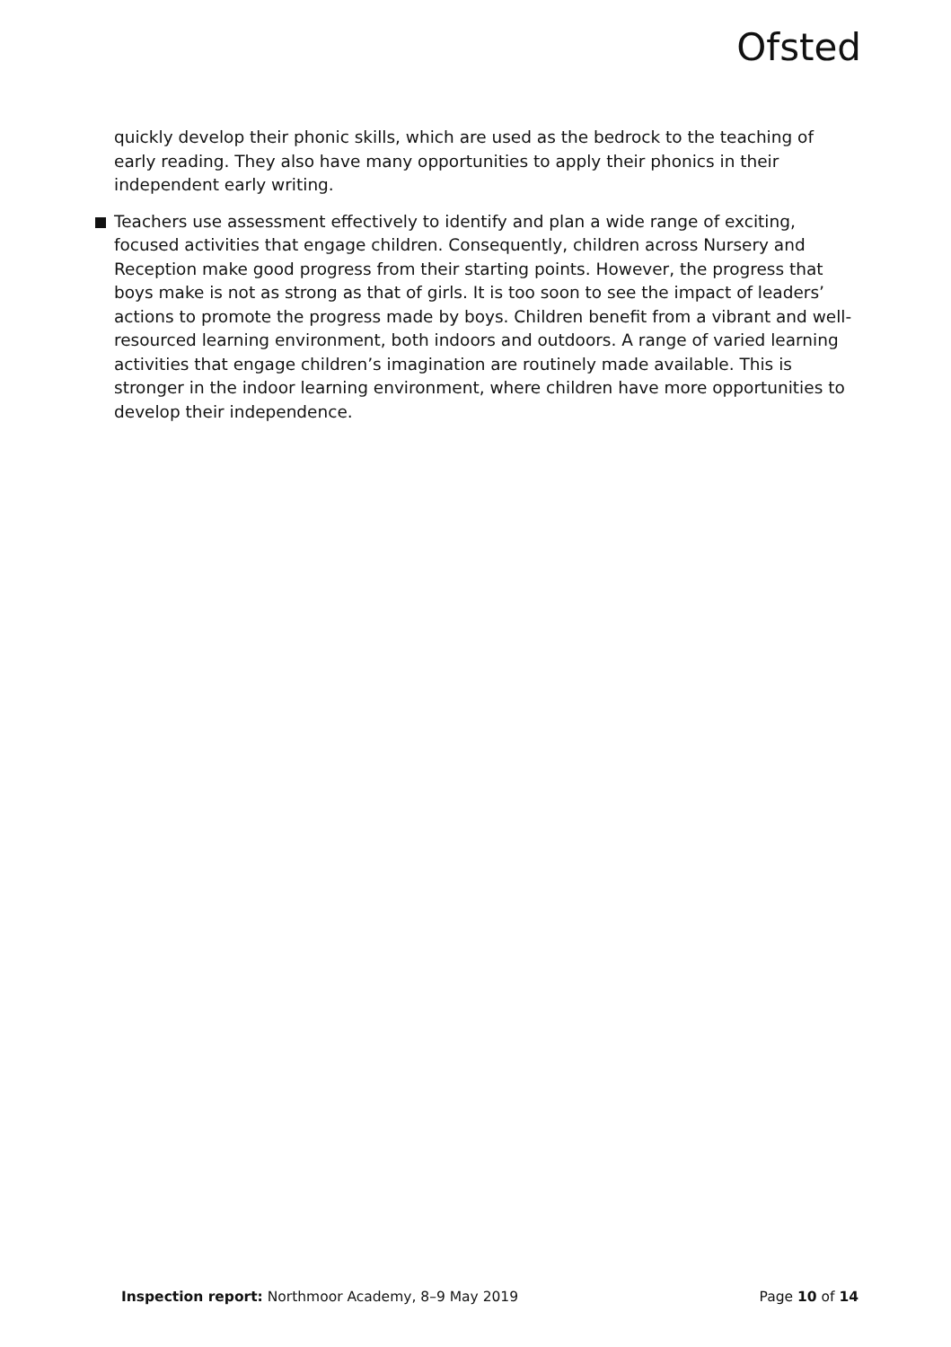Ofsted
quickly develop their phonic skills, which are used as the bedrock to the teaching of early reading. They also have many opportunities to apply their phonics in their independent early writing.
Teachers use assessment effectively to identify and plan a wide range of exciting, focused activities that engage children. Consequently, children across Nursery and Reception make good progress from their starting points. However, the progress that boys make is not as strong as that of girls. It is too soon to see the impact of leaders’ actions to promote the progress made by boys. Children benefit from a vibrant and well-resourced learning environment, both indoors and outdoors. A range of varied learning activities that engage children’s imagination are routinely made available. This is stronger in the indoor learning environment, where children have more opportunities to develop their independence.
Inspection report: Northmoor Academy, 8–9 May 2019 Page 10 of 14